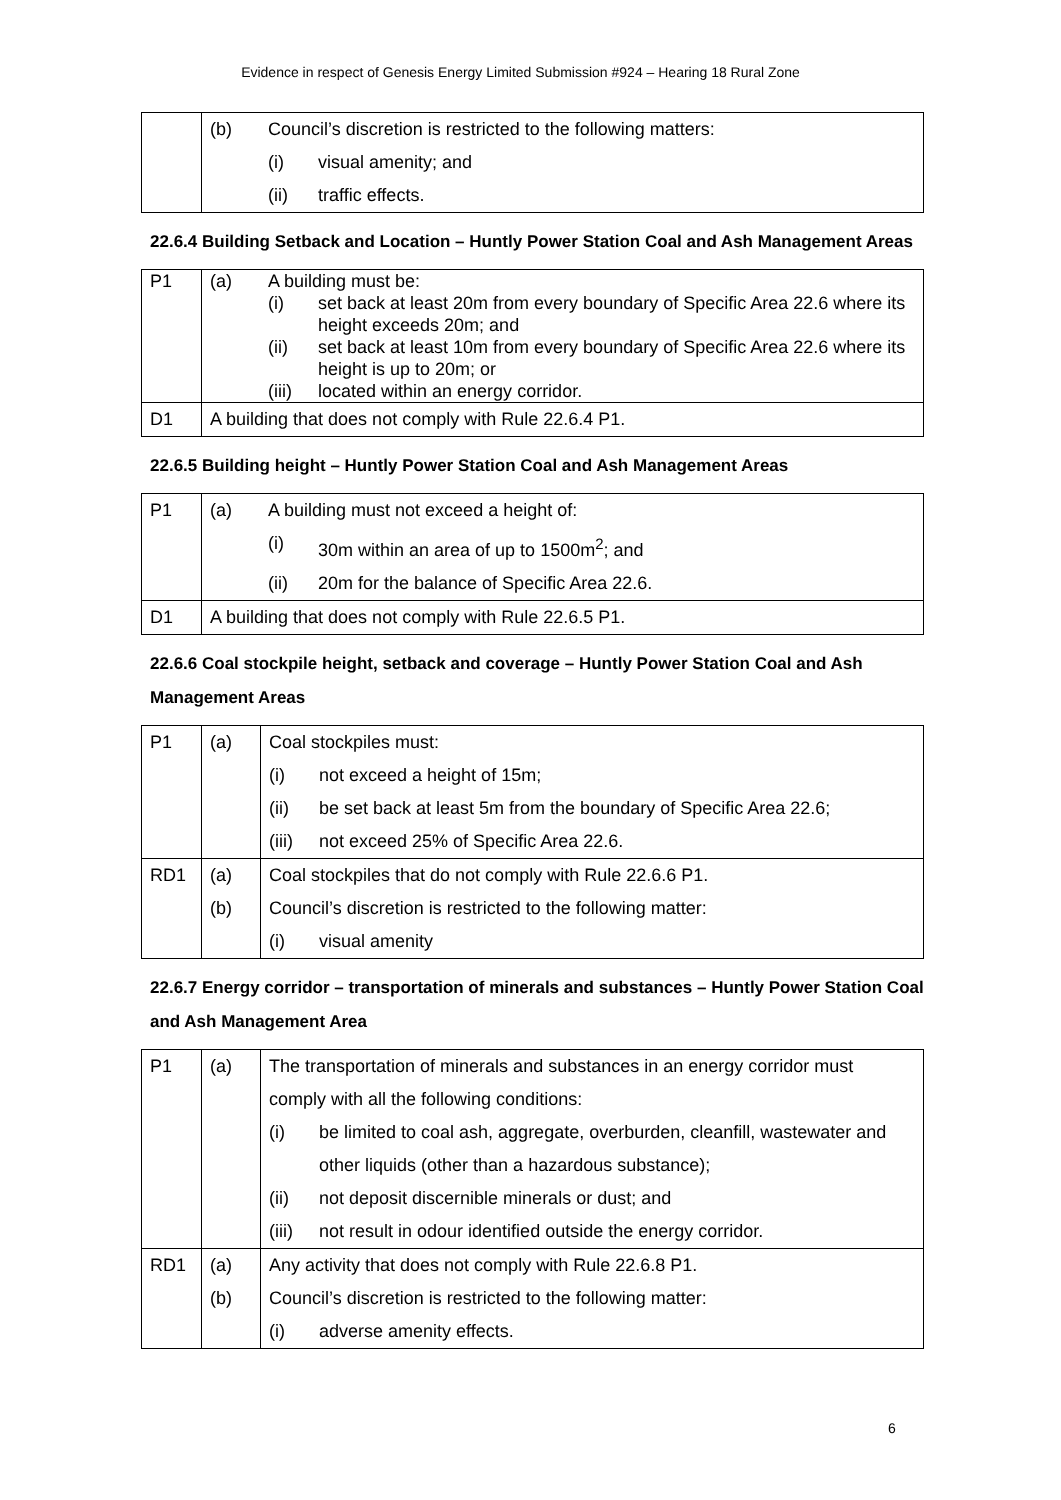Evidence in respect of Genesis Energy Limited Submission #924 – Hearing 18 Rural Zone
| | (b) | Council’s discretion is restricted to the following matters: | |
| | | (i) | visual amenity; and |
| | | (ii) | traffic effects. |
22.6.4 Building Setback and Location – Huntly Power Station Coal and Ash Management Areas
| P1 | (a) | A building must be: | |
| | | (i) | set back at least 20m from every boundary of Specific Area 22.6 where its height exceeds 20m; and |
| | | (ii) | set back at least 10m from every boundary of Specific Area 22.6 where its height is up to 20m; or |
| | | (iii) | located within an energy corridor. |
| D1 | A building that does not comply with Rule 22.6.4 P1. | | |
22.6.5 Building height – Huntly Power Station Coal and Ash Management Areas
| P1 | (a) | A building must not exceed a height of: | |
| | | (i) | 30m within an area of up to 1500m<sup>2</sup>; and |
| | | (ii) | 20m for the balance of Specific Area 22.6. |
| D1 | A building that does not comply with Rule 22.6.5 P1. | | |
22.6.6 Coal stockpile height, setback and coverage – Huntly Power Station Coal and Ash Management Areas
| P1 | (a) | Coal stockpiles must: | |
| | | (i) | not exceed a height of 15m; |
| | | (ii) | be set back at least 5m from the boundary of Specific Area 22.6; |
| | | (iii) | not exceed 25% of Specific Area 22.6. |
| RD1 | (a) | Coal stockpiles that do not comply with Rule 22.6.6 P1. | |
| | (b) | Council’s discretion is restricted to the following matter: | |
| | | (i) | visual amenity |
22.6.7 Energy corridor – transportation of minerals and substances – Huntly Power Station Coal and Ash Management Area
| P1 | (a) | The transportation of minerals and substances in an energy corridor must comply with all the following conditions: | |
| | | (i) | be limited to coal ash, aggregate, overburden, cleanfill, wastewater and other liquids (other than a hazardous substance); |
| | | (ii) | not deposit discernible minerals or dust; and |
| | | (iii) | not result in odour identified outside the energy corridor. |
| RD1 | (a) | Any activity that does not comply with Rule 22.6.8 P1. | |
| | (b) | Council’s discretion is restricted to the following matter: | |
| | | (i) | adverse amenity effects. |
6